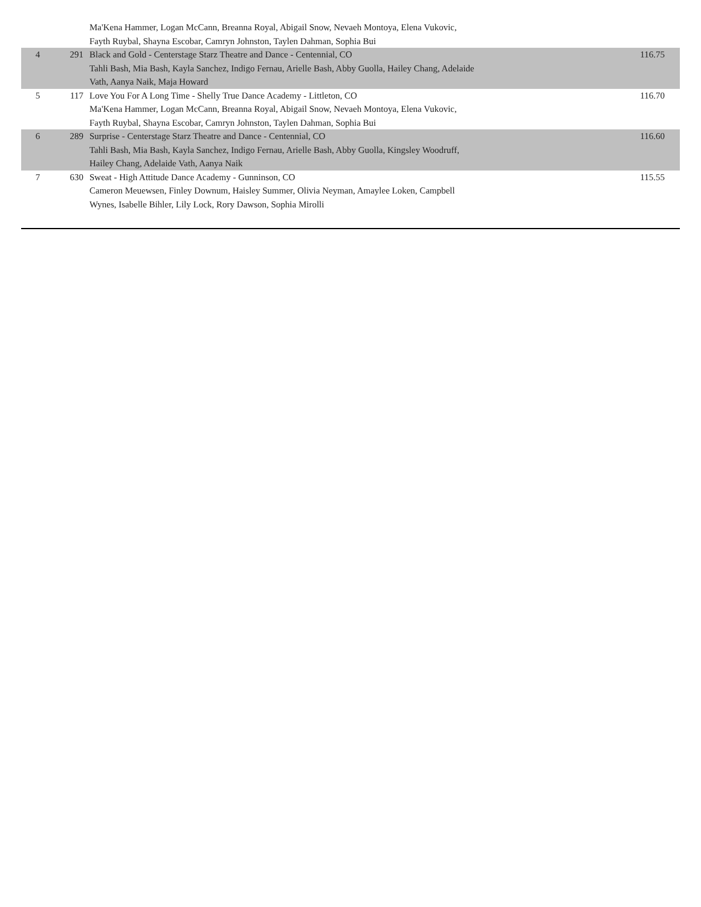| | | Ma'Kena Hammer, Logan McCann, Breanna Royal, Abigail Snow, Nevaeh Montoya, Elena Vukovic, Fayth Ruybal, Shayna Escobar, Camryn Johnston, Taylen Dahman, Sophia Bui | |
| 4 | 291 | Black and Gold - Centerstage Starz Theatre and Dance - Centennial, CO Tahli Bash, Mia Bash, Kayla Sanchez, Indigo Fernau, Arielle Bash, Abby Guolla, Hailey Chang, Adelaide Vath, Aanya Naik, Maja Howard | 116.75 |
| 5 | 117 | Love You For A Long Time - Shelly True Dance Academy - Littleton, CO Ma'Kena Hammer, Logan McCann, Breanna Royal, Abigail Snow, Nevaeh Montoya, Elena Vukovic, Fayth Ruybal, Shayna Escobar, Camryn Johnston, Taylen Dahman, Sophia Bui | 116.70 |
| 6 | 289 | Surprise - Centerstage Starz Theatre and Dance - Centennial, CO Tahli Bash, Mia Bash, Kayla Sanchez, Indigo Fernau, Arielle Bash, Abby Guolla, Kingsley Woodruff, Hailey Chang, Adelaide Vath, Aanya Naik | 116.60 |
| 7 | 630 | Sweat - High Attitude Dance Academy - Gunninson, CO Cameron Meuewsen, Finley Downum, Haisley Summer, Olivia Neyman, Amaylee Loken, Campbell Wynes, Isabelle Bihler, Lily Lock, Rory Dawson, Sophia Mirolli | 115.55 |